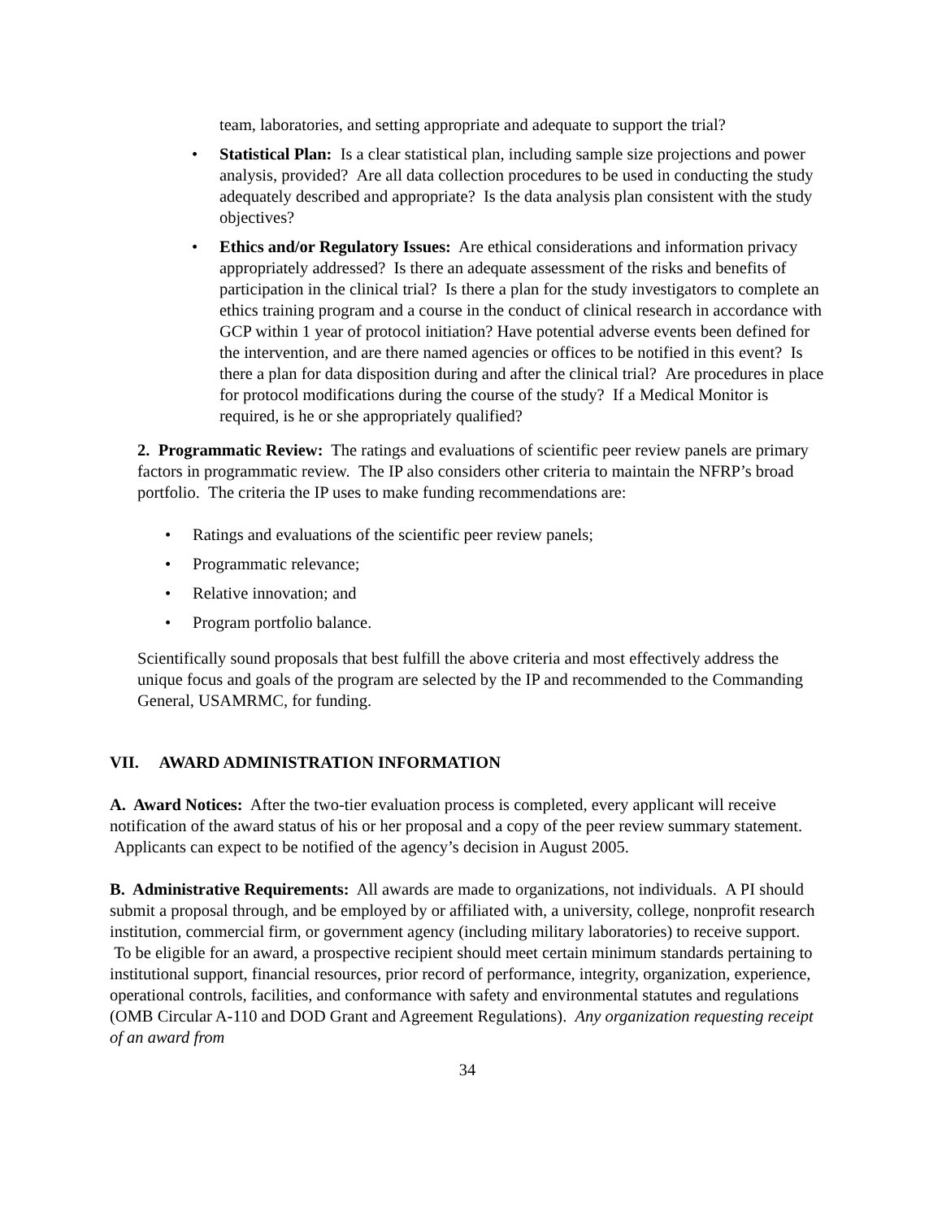team, laboratories, and setting appropriate and adequate to support the trial?
• Statistical Plan: Is a clear statistical plan, including sample size projections and power analysis, provided? Are all data collection procedures to be used in conducting the study adequately described and appropriate? Is the data analysis plan consistent with the study objectives?
• Ethics and/or Regulatory Issues: Are ethical considerations and information privacy appropriately addressed? Is there an adequate assessment of the risks and benefits of participation in the clinical trial? Is there a plan for the study investigators to complete an ethics training program and a course in the conduct of clinical research in accordance with GCP within 1 year of protocol initiation? Have potential adverse events been defined for the intervention, and are there named agencies or offices to be notified in this event? Is there a plan for data disposition during and after the clinical trial? Are procedures in place for protocol modifications during the course of the study? If a Medical Monitor is required, is he or she appropriately qualified?
2. Programmatic Review: The ratings and evaluations of scientific peer review panels are primary factors in programmatic review. The IP also considers other criteria to maintain the NFRP’s broad portfolio. The criteria the IP uses to make funding recommendations are:
• Ratings and evaluations of the scientific peer review panels;
• Programmatic relevance;
• Relative innovation; and
• Program portfolio balance.
Scientifically sound proposals that best fulfill the above criteria and most effectively address the unique focus and goals of the program are selected by the IP and recommended to the Commanding General, USAMRMC, for funding.
VII. AWARD ADMINISTRATION INFORMATION
A. Award Notices: After the two-tier evaluation process is completed, every applicant will receive notification of the award status of his or her proposal and a copy of the peer review summary statement. Applicants can expect to be notified of the agency’s decision in August 2005.
B. Administrative Requirements: All awards are made to organizations, not individuals. A PI should submit a proposal through, and be employed by or affiliated with, a university, college, nonprofit research institution, commercial firm, or government agency (including military laboratories) to receive support. To be eligible for an award, a prospective recipient should meet certain minimum standards pertaining to institutional support, financial resources, prior record of performance, integrity, organization, experience, operational controls, facilities, and conformance with safety and environmental statutes and regulations (OMB Circular A-110 and DOD Grant and Agreement Regulations). Any organization requesting receipt of an award from
34